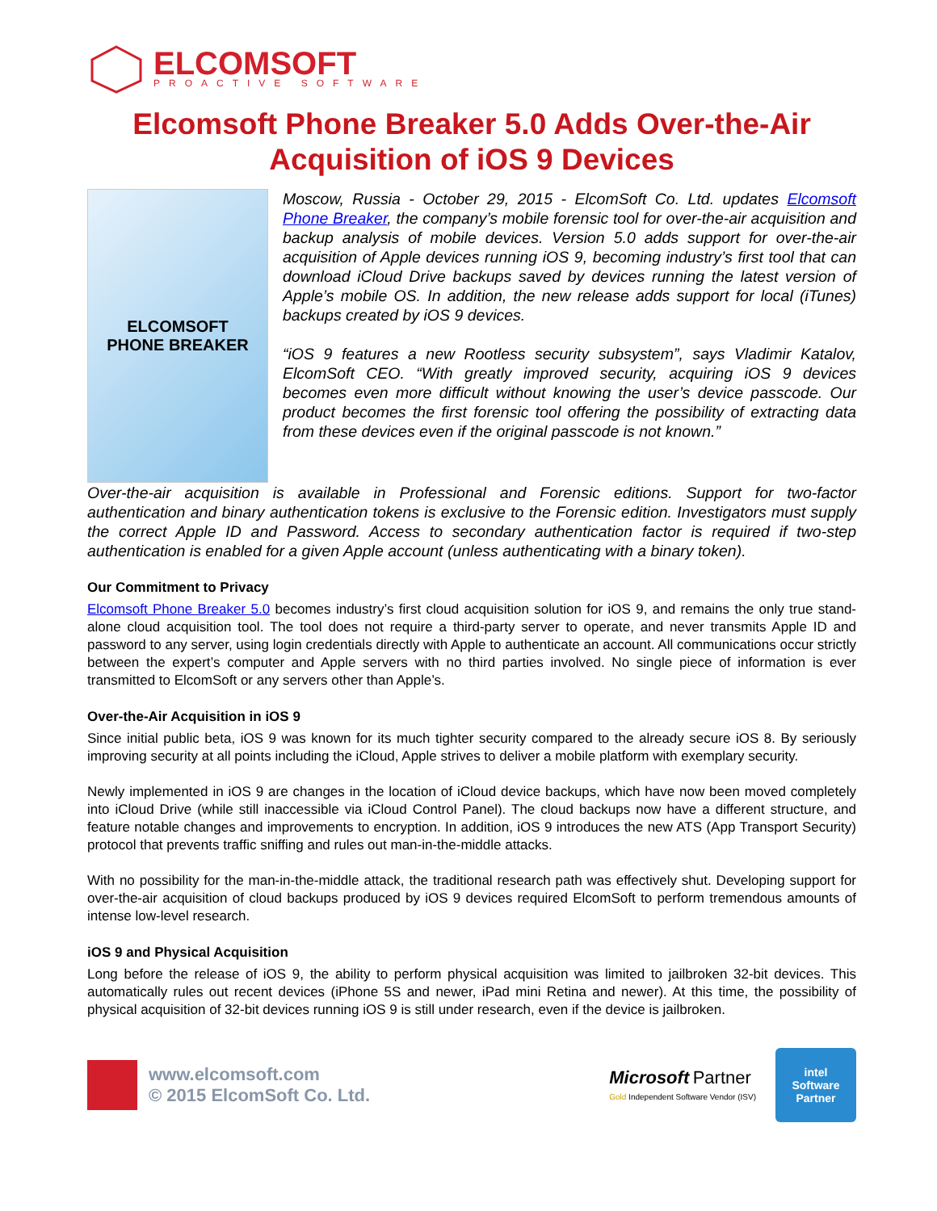ELCOMSOFT
PROACTIVE SOFTWARE
Elcomsoft Phone Breaker 5.0 Adds Over-the-Air
Acquisition of iOS 9 Devices
ELCOMSOFT
PHONE BREAKER
Moscow, Russia - October 29, 2015 - ElcomSoft Co. Ltd. updates Elcomsoft Phone Breaker, the company’s mobile forensic tool for over-the-air acquisition and backup analysis of mobile devices. Version 5.0 adds support for over-the-air acquisition of Apple devices running iOS 9, becoming industry’s first tool that can download iCloud Drive backups saved by devices running the latest version of Apple’s mobile OS. In addition, the new release adds support for local (iTunes) backups created by iOS 9 devices.
“iOS 9 features a new Rootless security subsystem”, says Vladimir Katalov, ElcomSoft CEO. “With greatly improved security, acquiring iOS 9 devices becomes even more difficult without knowing the user’s device passcode. Our product becomes the first forensic tool offering the possibility of extracting data from these devices even if the original passcode is not known.”
Over-the-air acquisition is available in Professional and Forensic editions. Support for two-factor authentication and binary authentication tokens is exclusive to the Forensic edition. Investigators must supply the correct Apple ID and Password. Access to secondary authentication factor is required if two-step authentication is enabled for a given Apple account (unless authenticating with a binary token).
Our Commitment to Privacy
Elcomsoft Phone Breaker 5.0 becomes industry’s first cloud acquisition solution for iOS 9, and remains the only true stand-alone cloud acquisition tool. The tool does not require a third-party server to operate, and never transmits Apple ID and password to any server, using login credentials directly with Apple to authenticate an account. All communications occur strictly between the expert’s computer and Apple servers with no third parties involved. No single piece of information is ever transmitted to ElcomSoft or any servers other than Apple’s.
Over-the-Air Acquisition in iOS 9
Since initial public beta, iOS 9 was known for its much tighter security compared to the already secure iOS 8. By seriously improving security at all points including the iCloud, Apple strives to deliver a mobile platform with exemplary security.
Newly implemented in iOS 9 are changes in the location of iCloud device backups, which have now been moved completely into iCloud Drive (while still inaccessible via iCloud Control Panel). The cloud backups now have a different structure, and feature notable changes and improvements to encryption. In addition, iOS 9 introduces the new ATS (App Transport Security) protocol that prevents traffic sniffing and rules out man-in-the-middle attacks.
With no possibility for the man-in-the-middle attack, the traditional research path was effectively shut. Developing support for over-the-air acquisition of cloud backups produced by iOS 9 devices required ElcomSoft to perform tremendous amounts of intense low-level research.
iOS 9 and Physical Acquisition
Long before the release of iOS 9, the ability to perform physical acquisition was limited to jailbroken 32-bit devices. This automatically rules out recent devices (iPhone 5S and newer, iPad mini Retina and newer). At this time, the possibility of physical acquisition of 32-bit devices running iOS 9 is still under research, even if the device is jailbroken.
www.elcomsoft.com
© 2015 ElcomSoft Co. Ltd.
Microsoft Partner
Gold Independent Software Vendor (ISV)
intel
Software
Partner